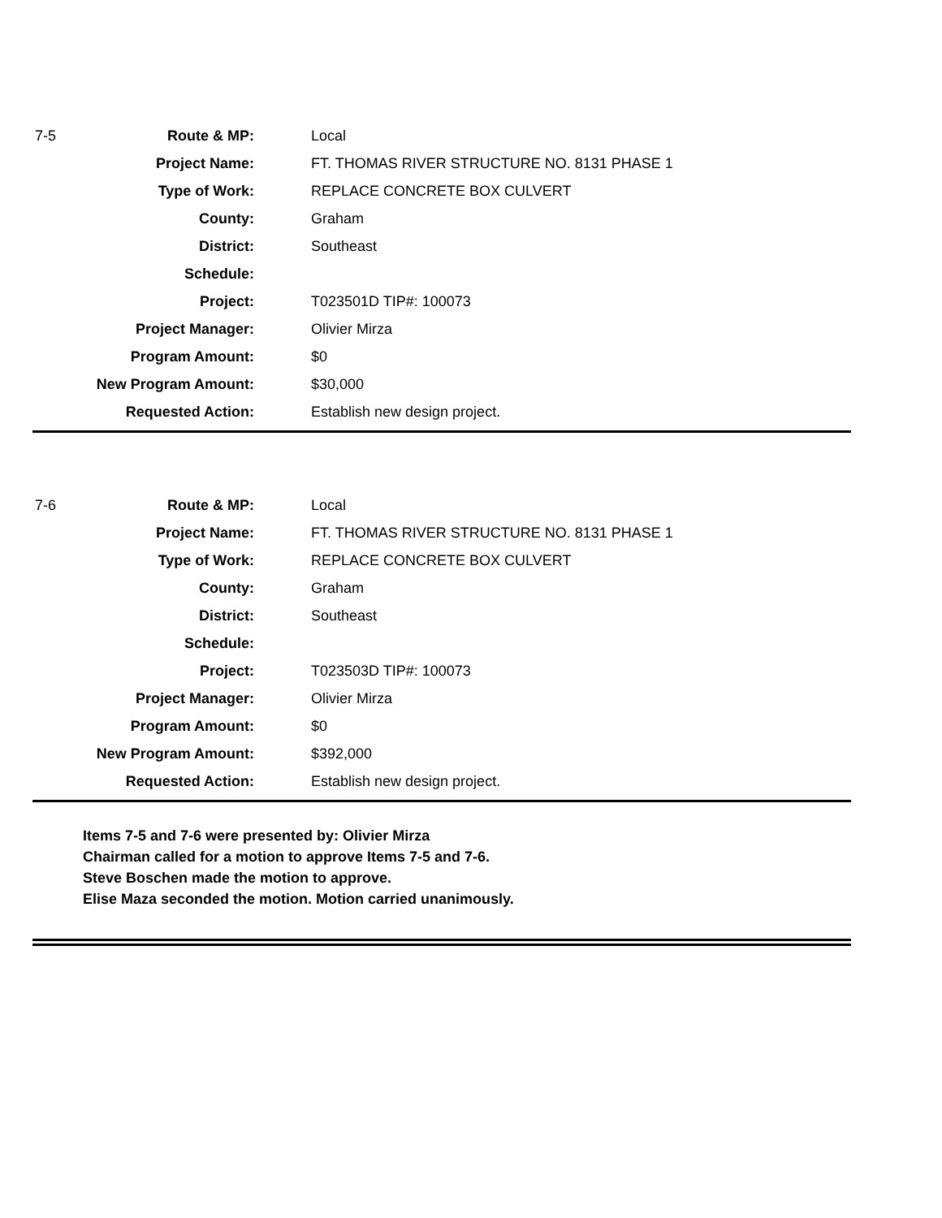| 7-5 | Route & MP: | Local |
| | Project Name: | FT. THOMAS RIVER STRUCTURE NO. 8131 PHASE 1 |
| | Type of Work: | REPLACE CONCRETE BOX CULVERT |
| | County: | Graham |
| | District: | Southeast |
| | Schedule: | |
| | Project: | T023501D TIP#: 100073 |
| | Project Manager: | Olivier Mirza |
| | Program Amount: | $0 |
| | New Program Amount: | $30,000 |
| | Requested Action: | Establish new design project. |
| 7-6 | Route & MP: | Local |
| | Project Name: | FT. THOMAS RIVER STRUCTURE NO. 8131 PHASE 1 |
| | Type of Work: | REPLACE CONCRETE BOX CULVERT |
| | County: | Graham |
| | District: | Southeast |
| | Schedule: | |
| | Project: | T023503D TIP#: 100073 |
| | Project Manager: | Olivier Mirza |
| | Program Amount: | $0 |
| | New Program Amount: | $392,000 |
| | Requested Action: | Establish new design project. |
Items 7-5 and 7-6 were presented by: Olivier Mirza
Chairman called for a motion to approve Items 7-5 and 7-6.
Steve Boschen made the motion to approve.
Elise Maza seconded the motion. Motion carried unanimously.